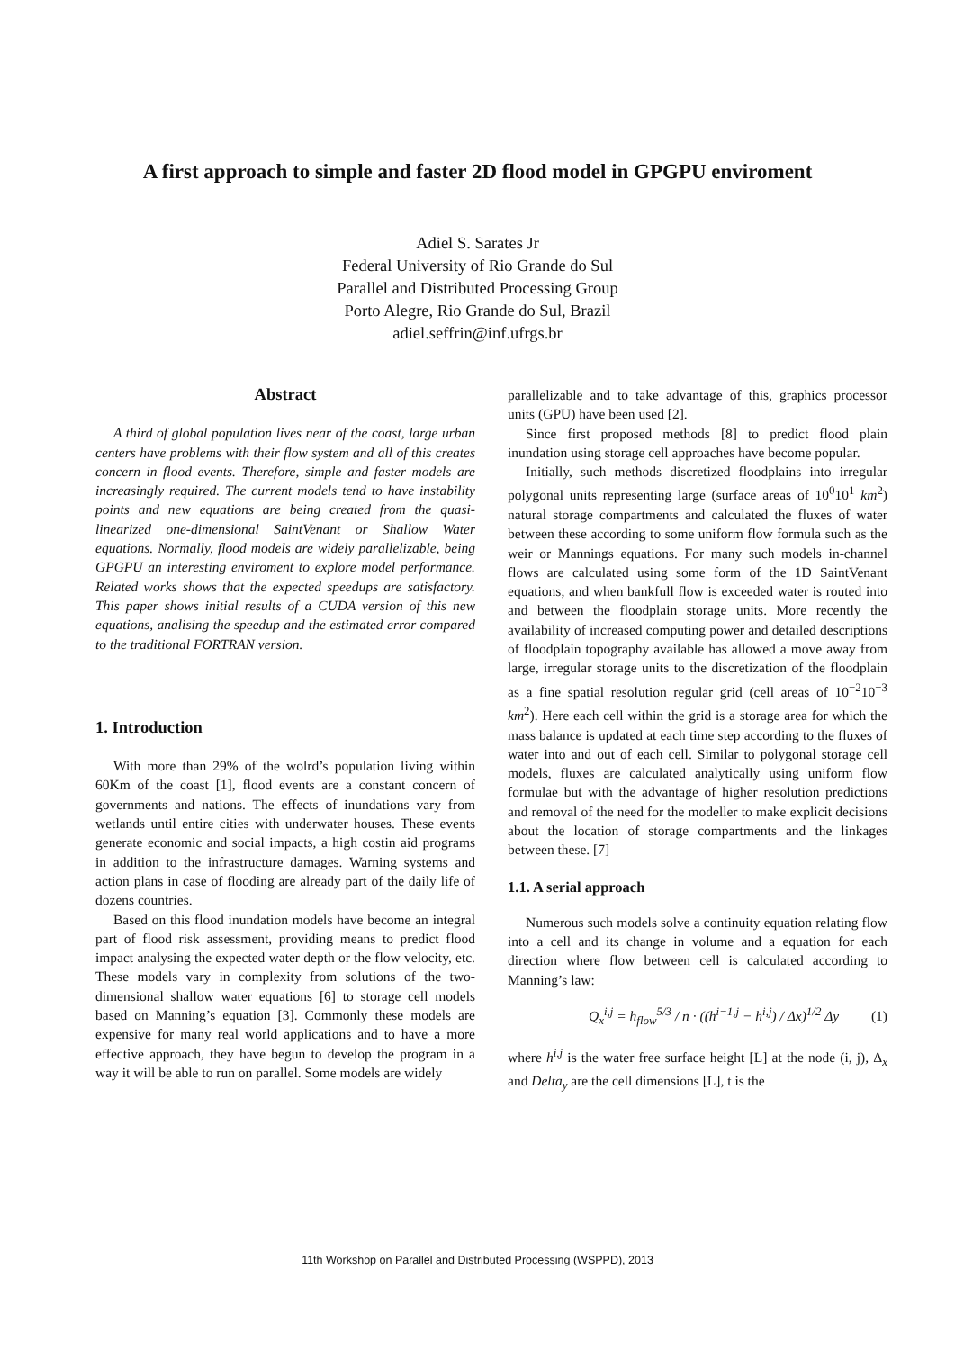A first approach to simple and faster 2D flood model in GPGPU enviroment
Adiel S. Sarates Jr
Federal University of Rio Grande do Sul
Parallel and Distributed Processing Group
Porto Alegre, Rio Grande do Sul, Brazil
adiel.seffrin@inf.ufrgs.br
Abstract
A third of global population lives near of the coast, large urban centers have problems with their flow system and all of this creates concern in flood events. Therefore, simple and faster models are increasingly required. The current models tend to have instability points and new equations are being created from the quasi-linearized one-dimensional SaintVenant or Shallow Water equations. Normally, flood models are widely parallelizable, being GPGPU an interesting enviroment to explore model performance. Related works shows that the expected speedups are satisfactory. This paper shows initial results of a CUDA version of this new equations, analising the speedup and the estimated error compared to the traditional FORTRAN version.
1. Introduction
With more than 29% of the wolrd’s population living within 60Km of the coast [1], flood events are a constant concern of governments and nations. The effects of inundations vary from wetlands until entire cities with underwater houses. These events generate economic and social impacts, a high costin aid programs in addition to the infrastructure damages. Warning systems and action plans in case of flooding are already part of the daily life of dozens countries.
Based on this flood inundation models have become an integral part of flood risk assessment, providing means to predict flood impact analysing the expected water depth or the flow velocity, etc. These models vary in complexity from solutions of the two-dimensional shallow water equations [6] to storage cell models based on Manning’s equation [3]. Commonly these models are expensive for many real world applications and to have a more effective approach, they have begun to develop the program in a way it will be able to run on parallel. Some models are widely
parallelizable and to take advantage of this, graphics processor units (GPU) have been used [2].
Since first proposed methods [8] to predict flood plain inundation using storage cell approaches have become popular.
Initially, such methods discretized floodplains into irregular polygonal units representing large (surface areas of 10<sup>0</sup>10<sup>1</sup> km<sup>2</sup>) natural storage compartments and calculated the fluxes of water between these according to some uniform flow formula such as the weir or Mannings equations. For many such models in-channel flows are calculated using some form of the 1D SaintVenant equations, and when bankfull flow is exceeded water is routed into and between the floodplain storage units. More recently the availability of increased computing power and detailed descriptions of floodplain topography available has allowed a move away from large, irregular storage units to the discretization of the floodplain as a fine spatial resolution regular grid (cell areas of 10<sup>−2</sup>10<sup>−3</sup> km<sup>2</sup>). Here each cell within the grid is a storage area for which the mass balance is updated at each time step according to the fluxes of water into and out of each cell. Similar to polygonal storage cell models, fluxes are calculated analytically using uniform flow formulae but with the advantage of higher resolution predictions and removal of the need for the modeller to make explicit decisions about the location of storage compartments and the linkages between these. [7]
1.1. A serial approach
Numerous such models solve a continuity equation relating flow into a cell and its change in volume and a equation for each direction where flow between cell is calculated according to Manning’s law:
Q<sub>x</sub><sup>i,j</sup> = h<sub>flow</sub><sup>5/3</sup> / n · ((h<sup>i−1,j</sup> − h<sup>i,j</sup>) / Δx)<sup>1/2</sup> Δy (1)
where h<sup>i,j</sup> is the water free surface height [L] at the node (i, j), Δ<sub>x</sub> and Delta<sub>y</sub> are the cell dimensions [L], t is the
11th Workshop on Parallel and Distributed Processing (WSPPD), 2013